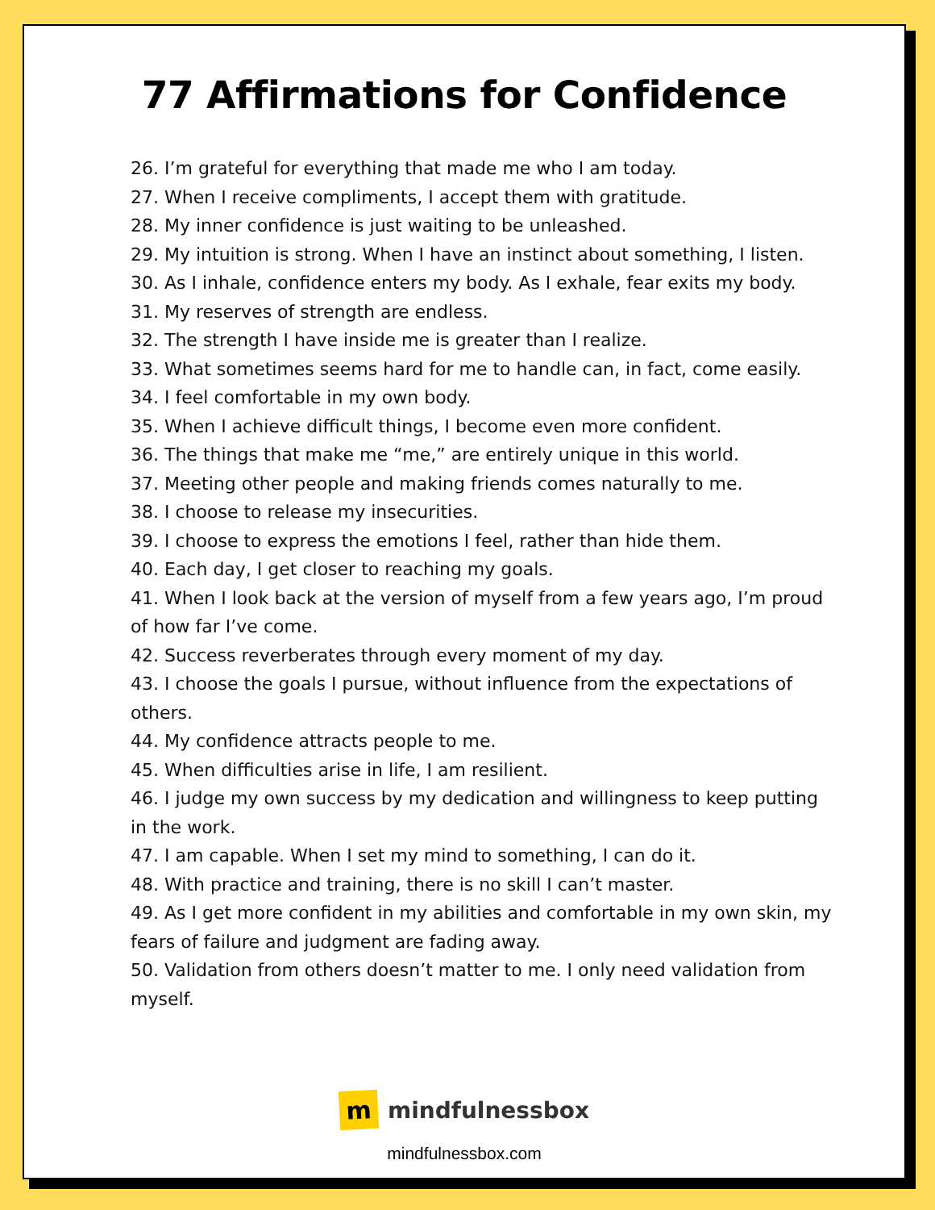77 Affirmations for Confidence
26. I’m grateful for everything that made me who I am today.
27. When I receive compliments, I accept them with gratitude.
28. My inner confidence is just waiting to be unleashed.
29. My intuition is strong. When I have an instinct about something, I listen.
30. As I inhale, confidence enters my body. As I exhale, fear exits my body.
31. My reserves of strength are endless.
32. The strength I have inside me is greater than I realize.
33. What sometimes seems hard for me to handle can, in fact, come easily.
34. I feel comfortable in my own body.
35. When I achieve difficult things, I become even more confident.
36. The things that make me “me,” are entirely unique in this world.
37. Meeting other people and making friends comes naturally to me.
38. I choose to release my insecurities.
39. I choose to express the emotions I feel, rather than hide them.
40. Each day, I get closer to reaching my goals.
41. When I look back at the version of myself from a few years ago, I’m proud of how far I’ve come.
42. Success reverberates through every moment of my day.
43. I choose the goals I pursue, without influence from the expectations of others.
44. My confidence attracts people to me.
45. When difficulties arise in life, I am resilient.
46. I judge my own success by my dedication and willingness to keep putting in the work.
47. I am capable. When I set my mind to something, I can do it.
48. With practice and training, there is no skill I can’t master.
49. As I get more confident in my abilities and comfortable in my own skin, my fears of failure and judgment are fading away.
50. Validation from others doesn’t matter to me. I only need validation from myself.
m
mindfulnessbox
mindfulnessbox.com